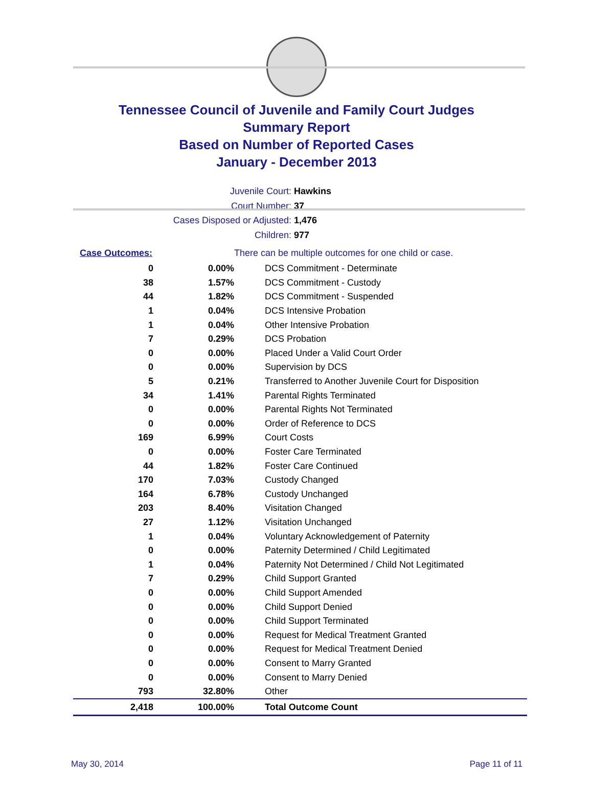Tennessee Council of Juvenile and Family Court Judges
Summary Report
Based on Number of Reported Cases
January - December 2013
Juvenile Court: Hawkins
Court Number: 37
Cases Disposed or Adjusted: 1,476
Children: 977
| Case Outcomes: | | There can be multiple outcomes for one child or case. |
| 0 | 0.00% | DCS Commitment - Determinate |
| 38 | 1.57% | DCS Commitment - Custody |
| 44 | 1.82% | DCS Commitment - Suspended |
| 1 | 0.04% | DCS Intensive Probation |
| 1 | 0.04% | Other Intensive Probation |
| 7 | 0.29% | DCS Probation |
| 0 | 0.00% | Placed Under a Valid Court Order |
| 0 | 0.00% | Supervision by DCS |
| 5 | 0.21% | Transferred to Another Juvenile Court for Disposition |
| 34 | 1.41% | Parental Rights Terminated |
| 0 | 0.00% | Parental Rights Not Terminated |
| 0 | 0.00% | Order of Reference to DCS |
| 169 | 6.99% | Court Costs |
| 0 | 0.00% | Foster Care Terminated |
| 44 | 1.82% | Foster Care Continued |
| 170 | 7.03% | Custody Changed |
| 164 | 6.78% | Custody Unchanged |
| 203 | 8.40% | Visitation Changed |
| 27 | 1.12% | Visitation Unchanged |
| 1 | 0.04% | Voluntary Acknowledgement of Paternity |
| 0 | 0.00% | Paternity Determined / Child Legitimated |
| 1 | 0.04% | Paternity Not Determined / Child Not Legitimated |
| 7 | 0.29% | Child Support Granted |
| 0 | 0.00% | Child Support Amended |
| 0 | 0.00% | Child Support Denied |
| 0 | 0.00% | Child Support Terminated |
| 0 | 0.00% | Request for Medical Treatment Granted |
| 0 | 0.00% | Request for Medical Treatment Denied |
| 0 | 0.00% | Consent to Marry Granted |
| 0 | 0.00% | Consent to Marry Denied |
| 793 | 32.80% | Other |
| 2,418 | 100.00% | Total Outcome Count |
May 30, 2014 Page 11 of 11